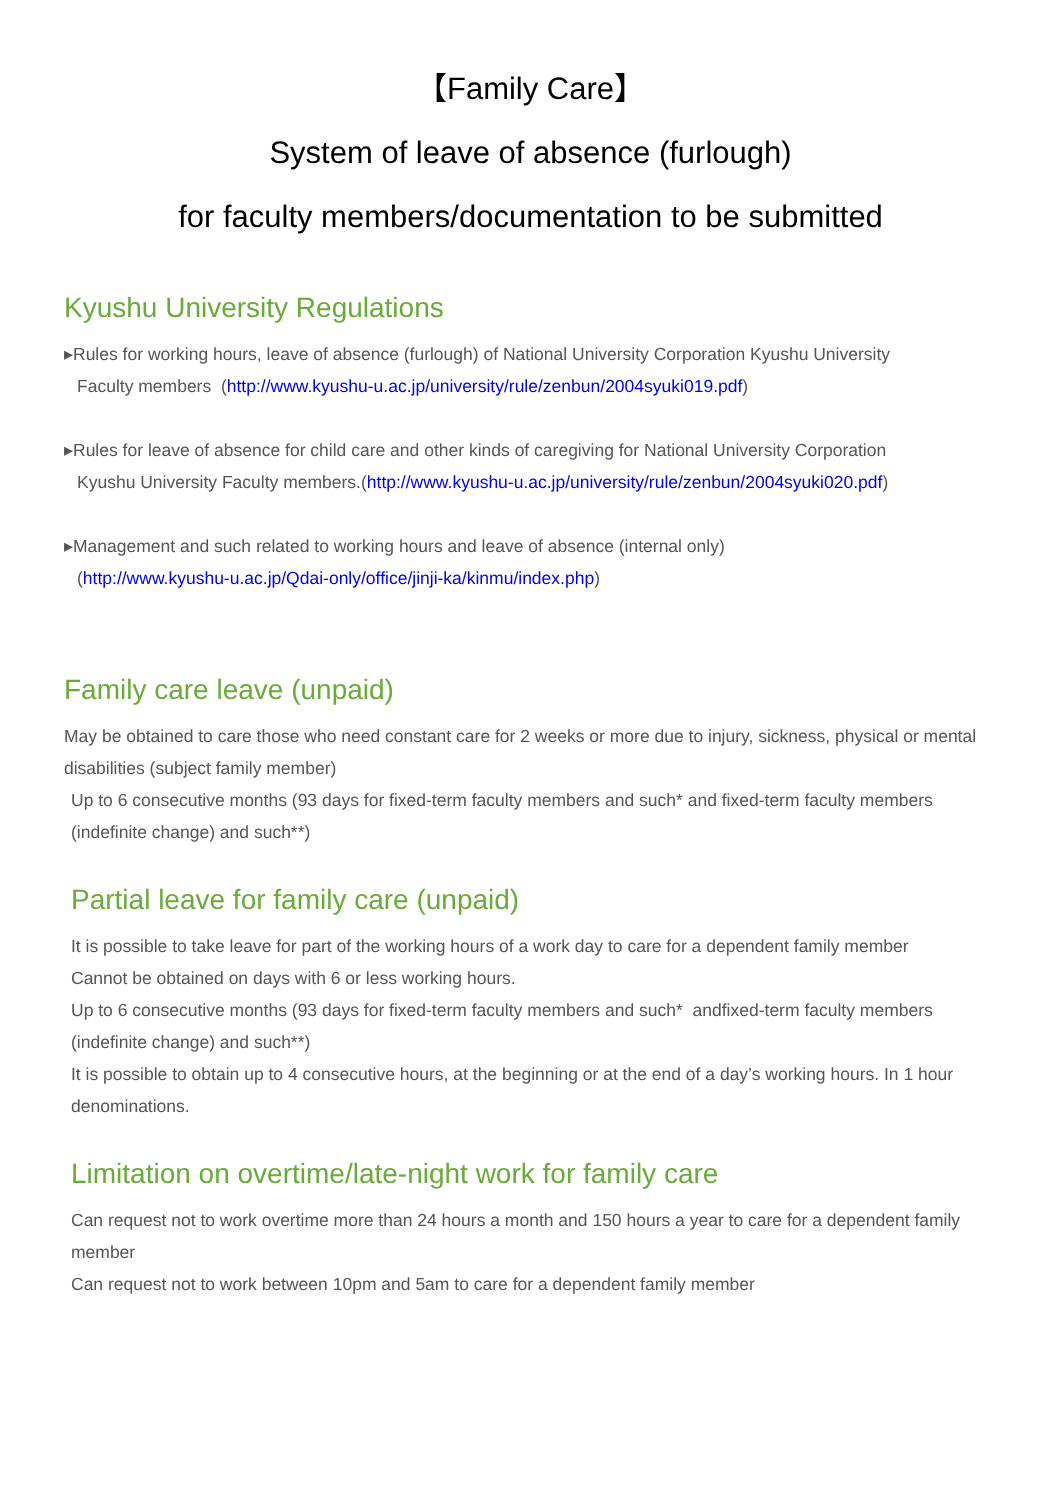【Family Care】
System of leave of absence (furlough)
for faculty members/documentation to be submitted
Kyushu University Regulations
▸Rules for working hours, leave of absence (furlough) of National University Corporation Kyushu University
Faculty members (http://www.kyushu-u.ac.jp/university/rule/zenbun/2004syuki019.pdf)
▸Rules for leave of absence for child care and other kinds of caregiving for National University Corporation
Kyushu University Faculty members.(http://www.kyushu-u.ac.jp/university/rule/zenbun/2004syuki020.pdf)
▸Management and such related to working hours and leave of absence (internal only)
(http://www.kyushu-u.ac.jp/Qdai-only/office/jinji-ka/kinmu/index.php)
Family care leave (unpaid)
May be obtained to care those who need constant care for 2 weeks or more due to injury, sickness, physical or mental disabilities (subject family member)
Up to 6 consecutive months (93 days for fixed-term faculty members and such* and fixed-term faculty members (indefinite change) and such**)
Partial leave for family care (unpaid)
It is possible to take leave for part of the working hours of a work day to care for a dependent family member
Cannot be obtained on days with 6 or less working hours.
Up to 6 consecutive months (93 days for fixed-term faculty members and such* andfixed-term faculty members (indefinite change) and such**)
It is possible to obtain up to 4 consecutive hours, at the beginning or at the end of a day’s working hours. In 1 hour denominations.
Limitation on overtime/late-night work for family care
Can request not to work overtime more than 24 hours a month and 150 hours a year to care for a dependent family member
Can request not to work between 10pm and 5am to care for a dependent family member